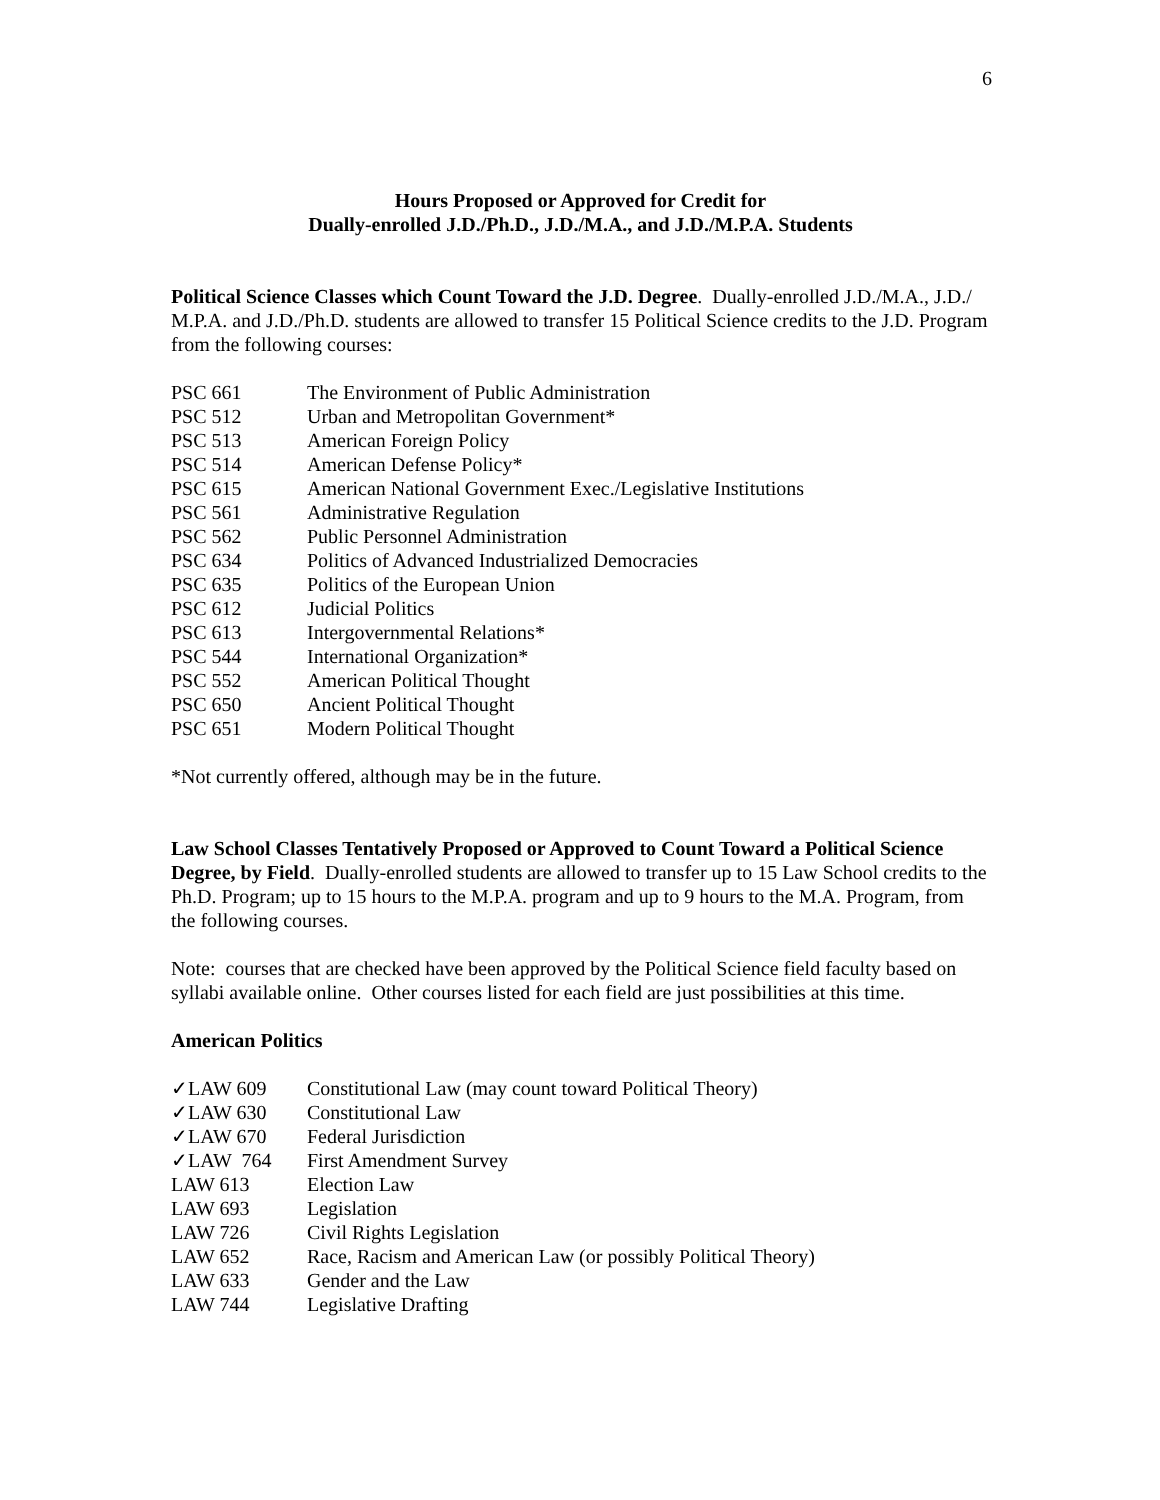6
Hours Proposed or Approved for Credit for
Dually-enrolled J.D./Ph.D., J.D./M.A., and J.D./M.P.A. Students
Political Science Classes which Count Toward the J.D. Degree. Dually-enrolled J.D./M.A., J.D./ M.P.A. and J.D./Ph.D. students are allowed to transfer 15 Political Science credits to the J.D. Program from the following courses:
| PSC 661 | The Environment of Public Administration |
| PSC 512 | Urban and Metropolitan Government* |
| PSC 513 | American Foreign Policy |
| PSC 514 | American Defense Policy* |
| PSC 615 | American National Government Exec./Legislative Institutions |
| PSC 561 | Administrative Regulation |
| PSC 562 | Public Personnel Administration |
| PSC 634 | Politics of Advanced Industrialized Democracies |
| PSC 635 | Politics of the European Union |
| PSC 612 | Judicial Politics |
| PSC 613 | Intergovernmental Relations* |
| PSC 544 | International Organization* |
| PSC 552 | American Political Thought |
| PSC 650 | Ancient Political Thought |
| PSC 651 | Modern Political Thought |
*Not currently offered, although may be in the future.
Law School Classes Tentatively Proposed or Approved to Count Toward a Political Science Degree, by Field. Dually-enrolled students are allowed to transfer up to 15 Law School credits to the Ph.D. Program; up to 15 hours to the M.P.A. program and up to 9 hours to the M.A. Program, from the following courses.
Note: courses that are checked have been approved by the Political Science field faculty based on syllabi available online. Other courses listed for each field are just possibilities at this time.
American Politics
| ✓LAW 609 | Constitutional Law (may count toward Political Theory) |
| ✓LAW 630 | Constitutional Law |
| ✓LAW 670 | Federal Jurisdiction |
| ✓LAW 764 | First Amendment Survey |
| LAW 613 | Election Law |
| LAW 693 | Legislation |
| LAW 726 | Civil Rights Legislation |
| LAW 652 | Race, Racism and American Law (or possibly Political Theory) |
| LAW 633 | Gender and the Law |
| LAW 744 | Legislative Drafting |